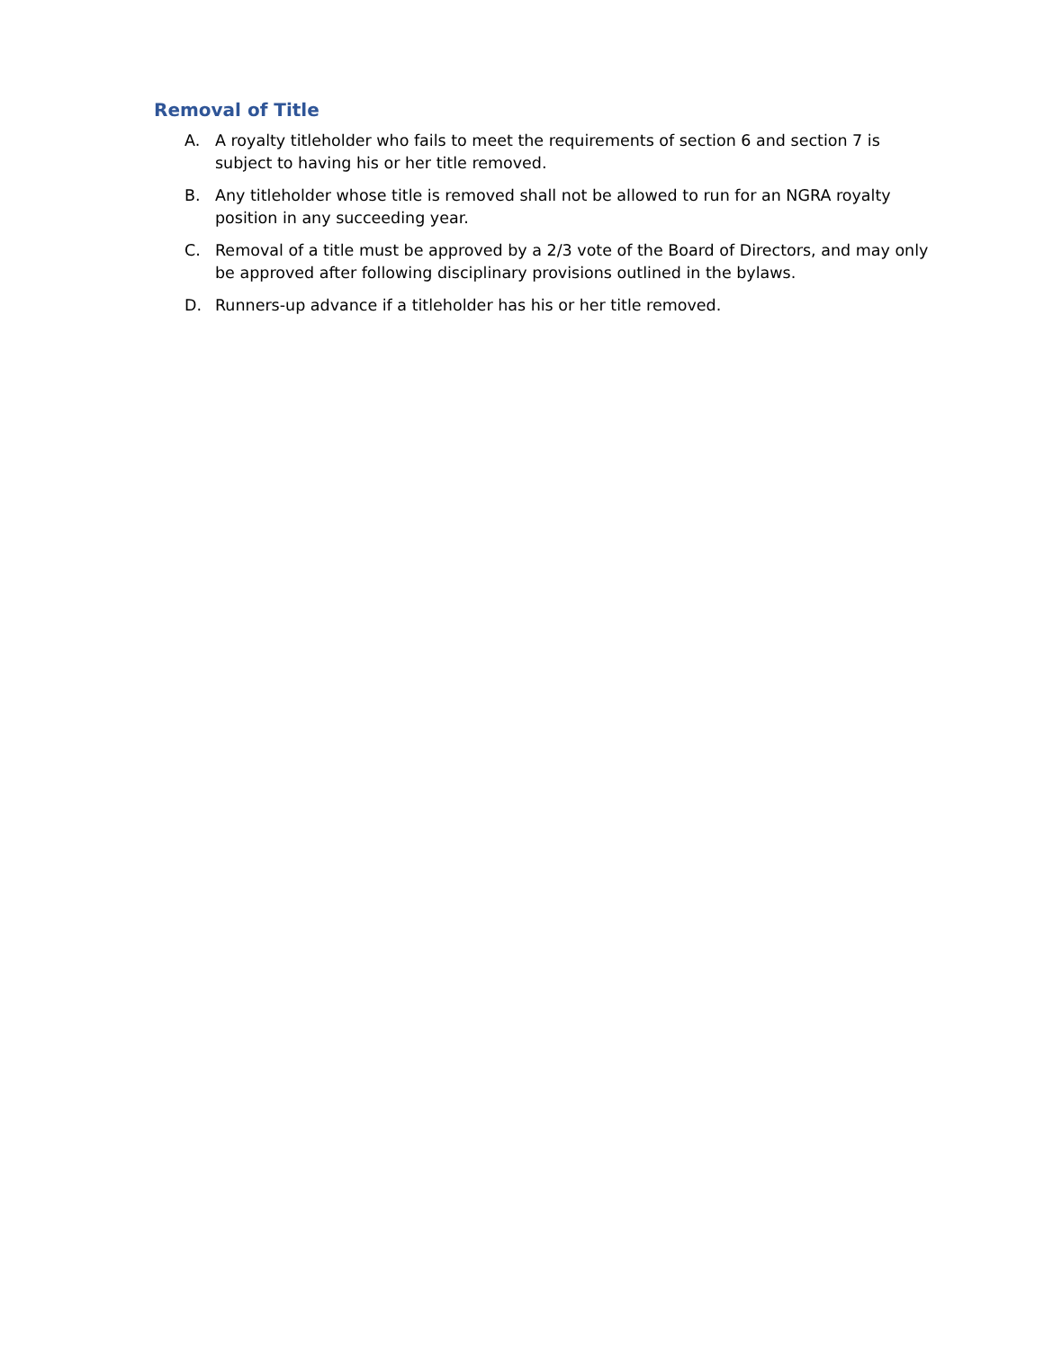Removal of Title
A. A royalty titleholder who fails to meet the requirements of section 6 and section 7 is subject to having his or her title removed.
B. Any titleholder whose title is removed shall not be allowed to run for an NGRA royalty position in any succeeding year.
C. Removal of a title must be approved by a 2/3 vote of the Board of Directors, and may only be approved after following disciplinary provisions outlined in the bylaws.
D. Runners-up advance if a titleholder has his or her title removed.